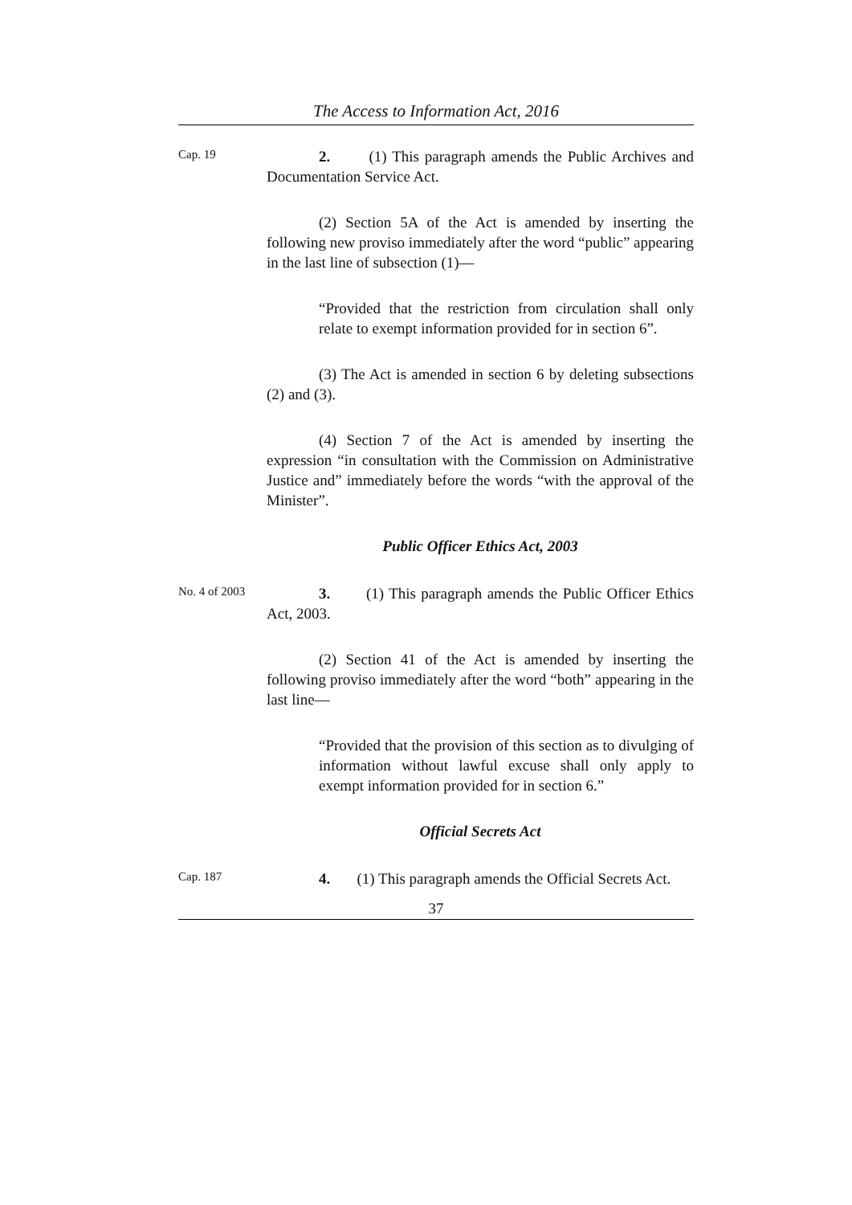The Access to Information Act, 2016
Cap. 19
2. (1) This paragraph amends the Public Archives and Documentation Service Act.
(2) Section 5A of the Act is amended by inserting the following new proviso immediately after the word “public” appearing in the last line of subsection (1)—
“Provided that the restriction from circulation shall only relate to exempt information provided for in section 6”.
(3) The Act is amended in section 6 by deleting subsections (2) and (3).
(4) Section 7 of the Act is amended by inserting the expression “in consultation with the Commission on Administrative Justice and” immediately before the words “with the approval of the Minister”.
Public Officer Ethics Act, 2003
No. 4 of 2003
3. (1) This paragraph amends the Public Officer Ethics Act, 2003.
(2) Section 41 of the Act is amended by inserting the following proviso immediately after the word “both” appearing in the last line—
“Provided that the provision of this section as to divulging of information without lawful excuse shall only apply to exempt information provided for in section 6.”
Official Secrets Act
Cap. 187
4. (1) This paragraph amends the Official Secrets Act.
37